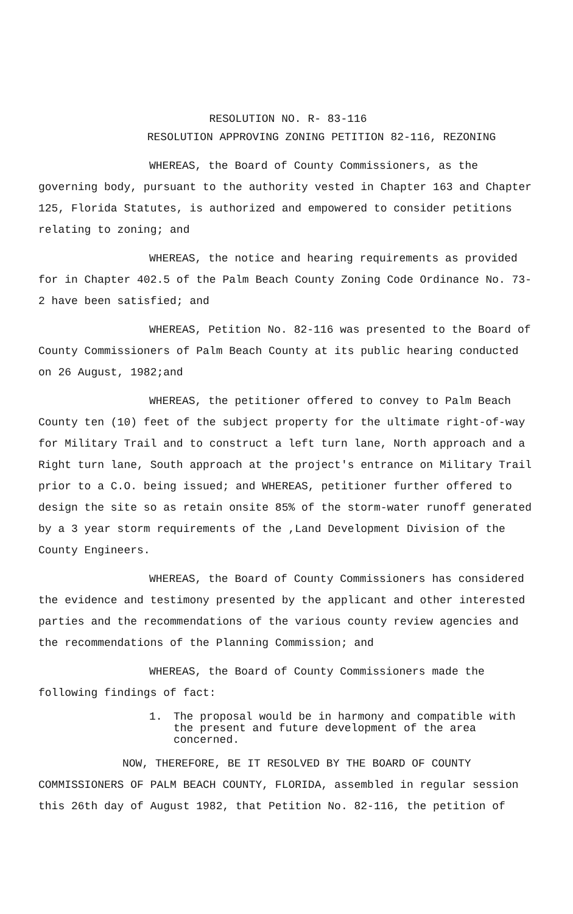RESOLUTION NO. R- 83-116
RESOLUTION APPROVING ZONING PETITION 82-116, REZONING
WHEREAS, the Board of County Commissioners, as the governing body, pursuant to the authority vested in Chapter 163 and Chapter 125, Florida Statutes, is authorized and empowered to consider petitions relating to zoning; and
WHEREAS, the notice and hearing requirements as provided for in Chapter 402.5 of the Palm Beach County Zoning Code Ordinance No. 73-2 have been satisfied; and
WHEREAS, Petition No. 82-116 was presented to the Board of County Commissioners of Palm Beach County at its public hearing conducted on 26 August, 1982;and
WHEREAS, the petitioner offered to convey to Palm Beach County ten (10) feet of the subject property for the ultimate right-of-way for Military Trail and to construct a left turn lane, North approach and a Right turn lane, South approach at the project's entrance on Military Trail prior to a C.O. being issued; and WHEREAS, petitioner further offered to design the site so as retain onsite 85% of the storm-water runoff generated by a 3 year storm requirements of the ,Land Development Division of the County Engineers.
WHEREAS, the Board of County Commissioners has considered the evidence and testimony presented by the applicant and other interested parties and the recommendations of the various county review agencies and the recommendations of the Planning Commission; and
WHEREAS, the Board of County Commissioners made the following findings of fact:
1. The proposal would be in harmony and compatible with the present and future development of the area concerned.
NOW, THEREFORE, BE IT RESOLVED BY THE BOARD OF COUNTY COMMISSIONERS OF PALM BEACH COUNTY, FLORIDA, assembled in regular session this 26th day of August 1982, that Petition No. 82-116, the petition of